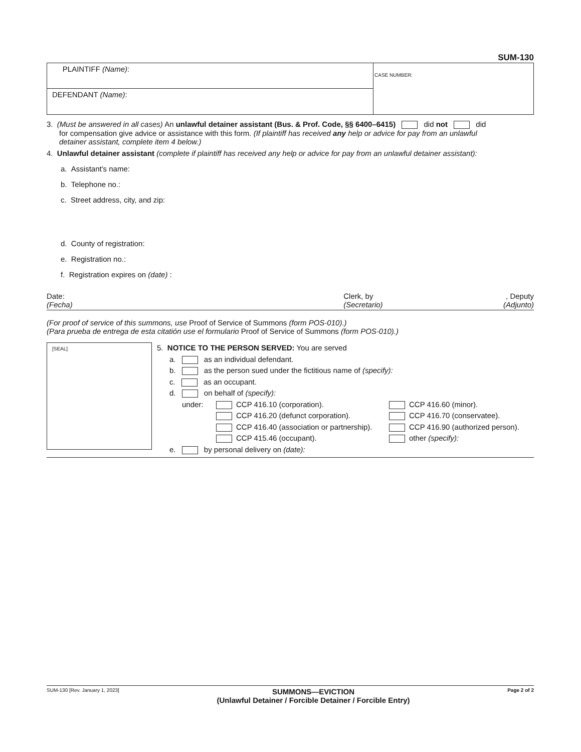SUM-130
PLAINTIFF (Name):
DEFENDANT (Name):
CASE NUMBER:
3. (Must be answered in all cases) An unlawful detainer assistant (Bus. & Prof. Code, §§ 6400–6415) did not did
for compensation give advice or assistance with this form. (If plaintiff has received any help or advice for pay from an unlawful
detainer assistant, complete item 4 below.)
4. Unlawful detainer assistant (complete if plaintiff has received any help or advice for pay from an unlawful detainer assistant):
a. Assistant's name:
b. Telephone no.:
c. Street address, city, and zip:
d. County of registration:
e. Registration no.:
f. Registration expires on (date) :
Date:
(Fecha)
Clerk, by
(Secretario)
, Deputy
(Adjunto)
(For proof of service of this summons, use Proof of Service of Summons (form POS-010).)
(Para prueba de entrega de esta citatión use el formulario Proof of Service of Summons (form POS-010).)
[SEAL]
5. NOTICE TO THE PERSON SERVED: You are served
a. as an individual defendant.
b. as the person sued under the fictitious name of (specify):
c. as an occupant.
d. on behalf of (specify):
under:
CCP 416.10 (corporation).
CCP 416.60 (minor).
CCP 416.20 (defunct corporation).
CCP 416.70 (conservatee).
CCP 416.40 (association or partnership).
CCP 416.90 (authorized person).
CCP 415.46 (occupant).
other (specify):
e. by personal delivery on (date):
SUM-130 [Rev. January 1, 2023]
SUMMONS—EVICTION
(Unlawful Detainer / Forcible Detainer / Forcible Entry)
Page 2 of 2